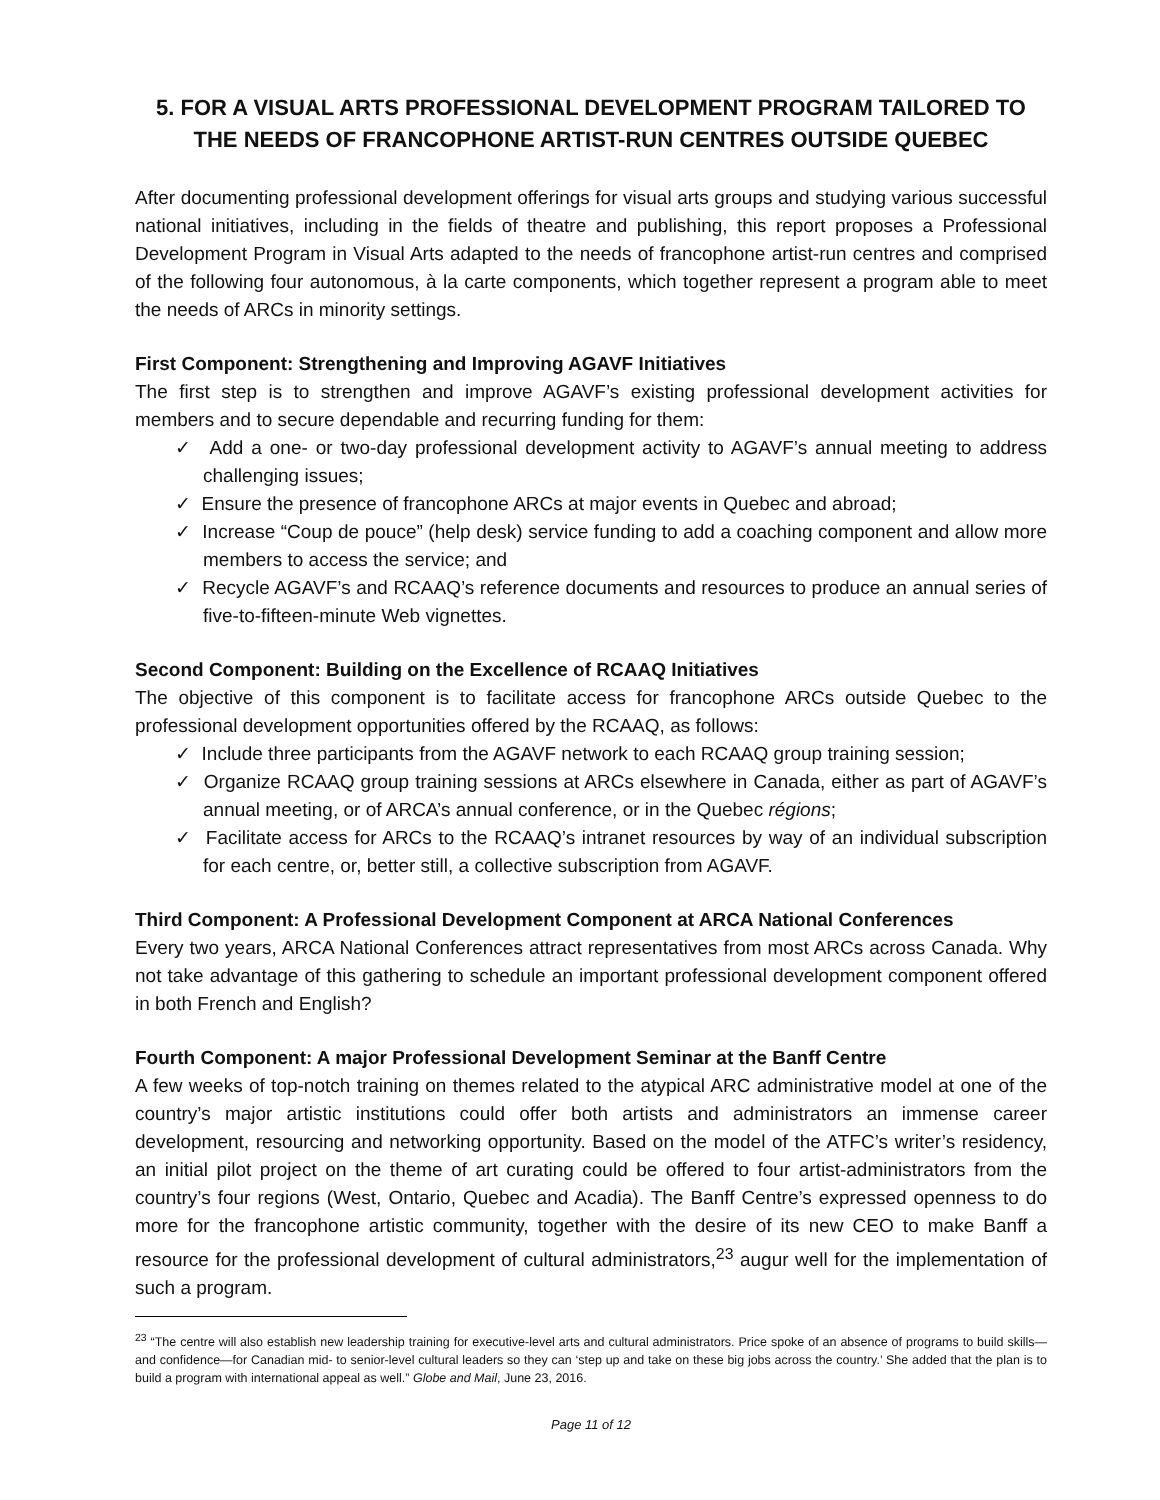5. FOR A VISUAL ARTS PROFESSIONAL DEVELOPMENT PROGRAM TAILORED TO THE NEEDS OF FRANCOPHONE ARTIST-RUN CENTRES OUTSIDE QUEBEC
After documenting professional development offerings for visual arts groups and studying various successful national initiatives, including in the fields of theatre and publishing, this report proposes a Professional Development Program in Visual Arts adapted to the needs of francophone artist-run centres and comprised of the following four autonomous, à la carte components, which together represent a program able to meet the needs of ARCs in minority settings.
First Component: Strengthening and Improving AGAVF Initiatives
The first step is to strengthen and improve AGAVF’s existing professional development activities for members and to secure dependable and recurring funding for them:
✓ Add a one- or two-day professional development activity to AGAVF’s annual meeting to address challenging issues;
✓ Ensure the presence of francophone ARCs at major events in Quebec and abroad;
✓ Increase “Coup de pouce” (help desk) service funding to add a coaching component and allow more members to access the service; and
✓ Recycle AGAVF’s and RCAAQ’s reference documents and resources to produce an annual series of five-to-fifteen-minute Web vignettes.
Second Component: Building on the Excellence of RCAAQ Initiatives
The objective of this component is to facilitate access for francophone ARCs outside Quebec to the professional development opportunities offered by the RCAAQ, as follows:
✓ Include three participants from the AGAVF network to each RCAAQ group training session;
✓ Organize RCAAQ group training sessions at ARCs elsewhere in Canada, either as part of AGAVF’s annual meeting, or of ARCA’s annual conference, or in the Quebec régions;
✓ Facilitate access for ARCs to the RCAAQ’s intranet resources by way of an individual subscription for each centre, or, better still, a collective subscription from AGAVF.
Third Component: A Professional Development Component at ARCA National Conferences
Every two years, ARCA National Conferences attract representatives from most ARCs across Canada. Why not take advantage of this gathering to schedule an important professional development component offered in both French and English?
Fourth Component: A major Professional Development Seminar at the Banff Centre
A few weeks of top-notch training on themes related to the atypical ARC administrative model at one of the country’s major artistic institutions could offer both artists and administrators an immense career development, resourcing and networking opportunity. Based on the model of the ATFC’s writer’s residency, an initial pilot project on the theme of art curating could be offered to four artist-administrators from the country’s four regions (West, Ontario, Quebec and Acadia). The Banff Centre’s expressed openness to do more for the francophone artistic community, together with the desire of its new CEO to make Banff a resource for the professional development of cultural administrators,<sup>23</sup> augur well for the implementation of such a program.
<sup>23</sup> “The centre will also establish new leadership training for executive-level arts and cultural administrators. Price spoke of an absence of programs to build skills—and confidence—for Canadian mid- to senior-level cultural leaders so they can ‘step up and take on these big jobs across the country.’ She added that the plan is to build a program with international appeal as well.” Globe and Mail, June 23, 2016.
Page 11 of 12